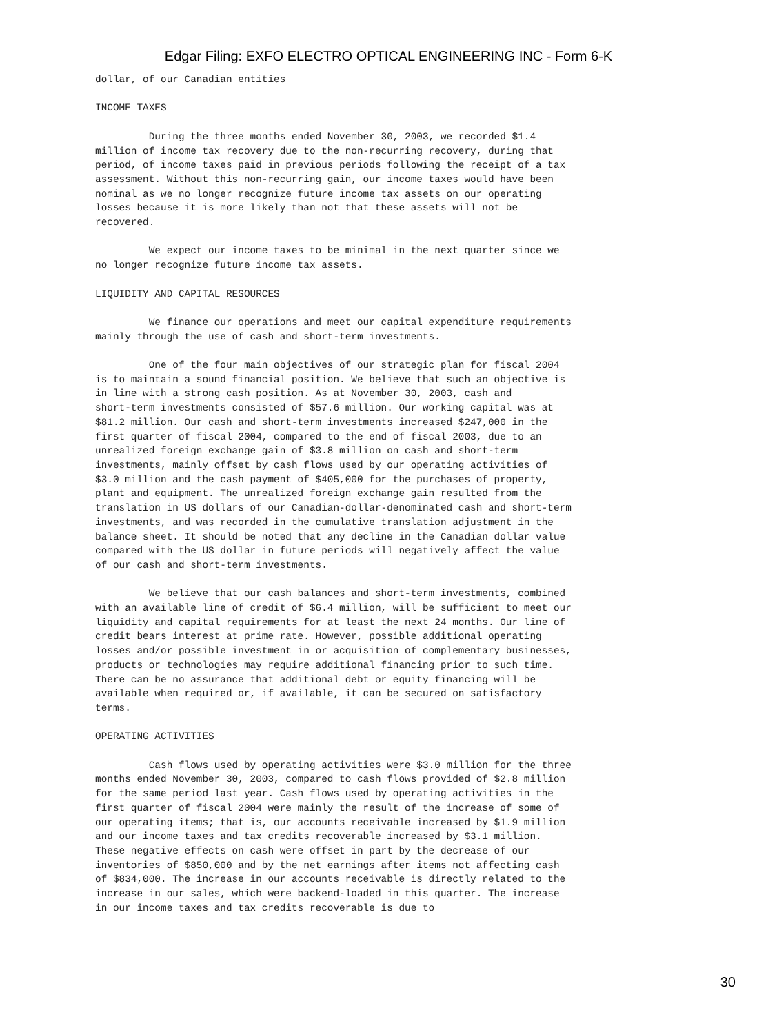Edgar Filing: EXFO ELECTRO OPTICAL ENGINEERING INC - Form 6-K
dollar, of our Canadian entities

INCOME TAXES

         During the three months ended November 30, 2003, we recorded $1.4
million of income tax recovery due to the non-recurring recovery, during that
period, of income taxes paid in previous periods following the receipt of a tax
assessment. Without this non-recurring gain, our income taxes would have been
nominal as we no longer recognize future income tax assets on our operating
losses because it is more likely than not that these assets will not be
recovered.

         We expect our income taxes to be minimal in the next quarter since we
no longer recognize future income tax assets.

LIQUIDITY AND CAPITAL RESOURCES

         We finance our operations and meet our capital expenditure requirements
mainly through the use of cash and short-term investments.

         One of the four main objectives of our strategic plan for fiscal 2004
is to maintain a sound financial position. We believe that such an objective is
in line with a strong cash position. As at November 30, 2003, cash and
short-term investments consisted of $57.6 million. Our working capital was at
$81.2 million. Our cash and short-term investments increased $247,000 in the
first quarter of fiscal 2004, compared to the end of fiscal 2003, due to an
unrealized foreign exchange gain of $3.8 million on cash and short-term
investments, mainly offset by cash flows used by our operating activities of
$3.0 million and the cash payment of $405,000 for the purchases of property,
plant and equipment. The unrealized foreign exchange gain resulted from the
translation in US dollars of our Canadian-dollar-denominated cash and short-term
investments, and was recorded in the cumulative translation adjustment in the
balance sheet. It should be noted that any decline in the Canadian dollar value
compared with the US dollar in future periods will negatively affect the value
of our cash and short-term investments.

         We believe that our cash balances and short-term investments, combined
with an available line of credit of $6.4 million, will be sufficient to meet our
liquidity and capital requirements for at least the next 24 months. Our line of
credit bears interest at prime rate. However, possible additional operating
losses and/or possible investment in or acquisition of complementary businesses,
products or technologies may require additional financing prior to such time.
There can be no assurance that additional debt or equity financing will be
available when required or, if available, it can be secured on satisfactory
terms.

OPERATING ACTIVITIES

         Cash flows used by operating activities were $3.0 million for the three
months ended November 30, 2003, compared to cash flows provided of $2.8 million
for the same period last year. Cash flows used by operating activities in the
first quarter of fiscal 2004 were mainly the result of the increase of some of
our operating items; that is, our accounts receivable increased by $1.9 million
and our income taxes and tax credits recoverable increased by $3.1 million.
These negative effects on cash were offset in part by the decrease of our
inventories of $850,000 and by the net earnings after items not affecting cash
of $834,000. The increase in our accounts receivable is directly related to the
increase in our sales, which were backend-loaded in this quarter. The increase
in our income taxes and tax credits recoverable is due to
30